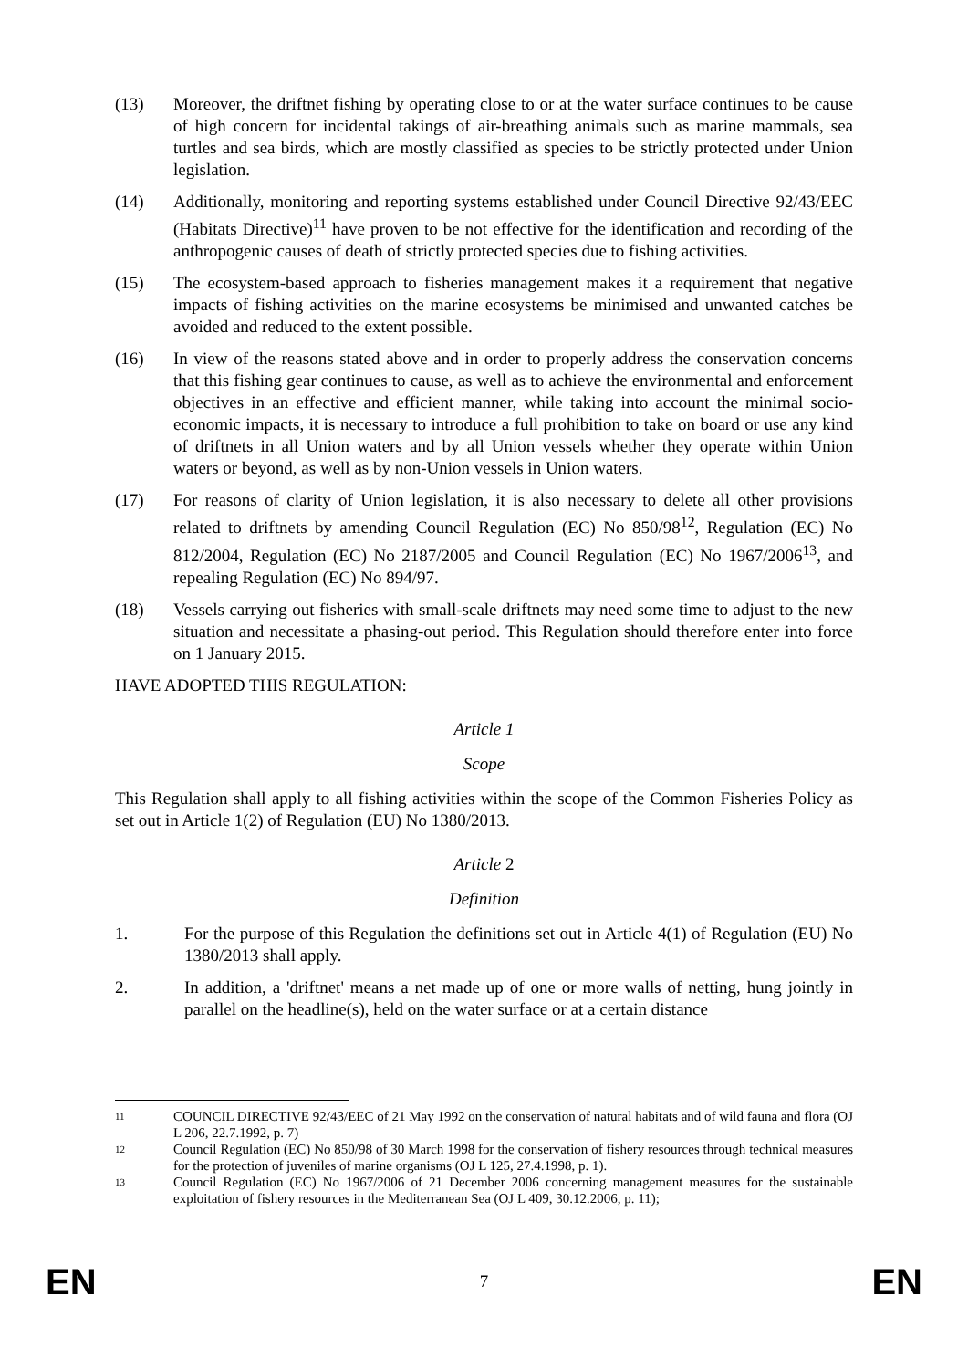(13) Moreover, the driftnet fishing by operating close to or at the water surface continues to be cause of high concern for incidental takings of air-breathing animals such as marine mammals, sea turtles and sea birds, which are mostly classified as species to be strictly protected under Union legislation.
(14) Additionally, monitoring and reporting systems established under Council Directive 92/43/EEC (Habitats Directive)<sup>11</sup> have proven to be not effective for the identification and recording of the anthropogenic causes of death of strictly protected species due to fishing activities.
(15) The ecosystem-based approach to fisheries management makes it a requirement that negative impacts of fishing activities on the marine ecosystems be minimised and unwanted catches be avoided and reduced to the extent possible.
(16) In view of the reasons stated above and in order to properly address the conservation concerns that this fishing gear continues to cause, as well as to achieve the environmental and enforcement objectives in an effective and efficient manner, while taking into account the minimal socio-economic impacts, it is necessary to introduce a full prohibition to take on board or use any kind of driftnets in all Union waters and by all Union vessels whether they operate within Union waters or beyond, as well as by non-Union vessels in Union waters.
(17) For reasons of clarity of Union legislation, it is also necessary to delete all other provisions related to driftnets by amending Council Regulation (EC) No 850/98<sup>12</sup>, Regulation (EC) No 812/2004, Regulation (EC) No 2187/2005 and Council Regulation (EC) No 1967/2006<sup>13</sup>, and repealing Regulation (EC) No 894/97.
(18) Vessels carrying out fisheries with small-scale driftnets may need some time to adjust to the new situation and necessitate a phasing-out period. This Regulation should therefore enter into force on 1 January 2015.
HAVE ADOPTED THIS REGULATION:
Article 1
Scope
This Regulation shall apply to all fishing activities within the scope of the Common Fisheries Policy as set out in Article 1(2) of Regulation (EU) No 1380/2013.
Article 2
Definition
1. For the purpose of this Regulation the definitions set out in Article 4(1) of Regulation (EU) No 1380/2013 shall apply.
2. In addition, a 'driftnet' means a net made up of one or more walls of netting, hung jointly in parallel on the headline(s), held on the water surface or at a certain distance
11
COUNCIL DIRECTIVE 92/43/EEC of 21 May 1992 on the conservation of natural habitats and of wild fauna and flora (OJ L 206, 22.7.1992, p. 7)
12
Council Regulation (EC) No 850/98 of 30 March 1998 for the conservation of fishery resources through technical measures for the protection of juveniles of marine organisms (OJ L 125, 27.4.1998, p. 1).
13
Council Regulation (EC) No 1967/2006 of 21 December 2006 concerning management measures for the sustainable exploitation of fishery resources in the Mediterranean Sea (OJ L 409, 30.12.2006, p. 11);
EN 7 EN